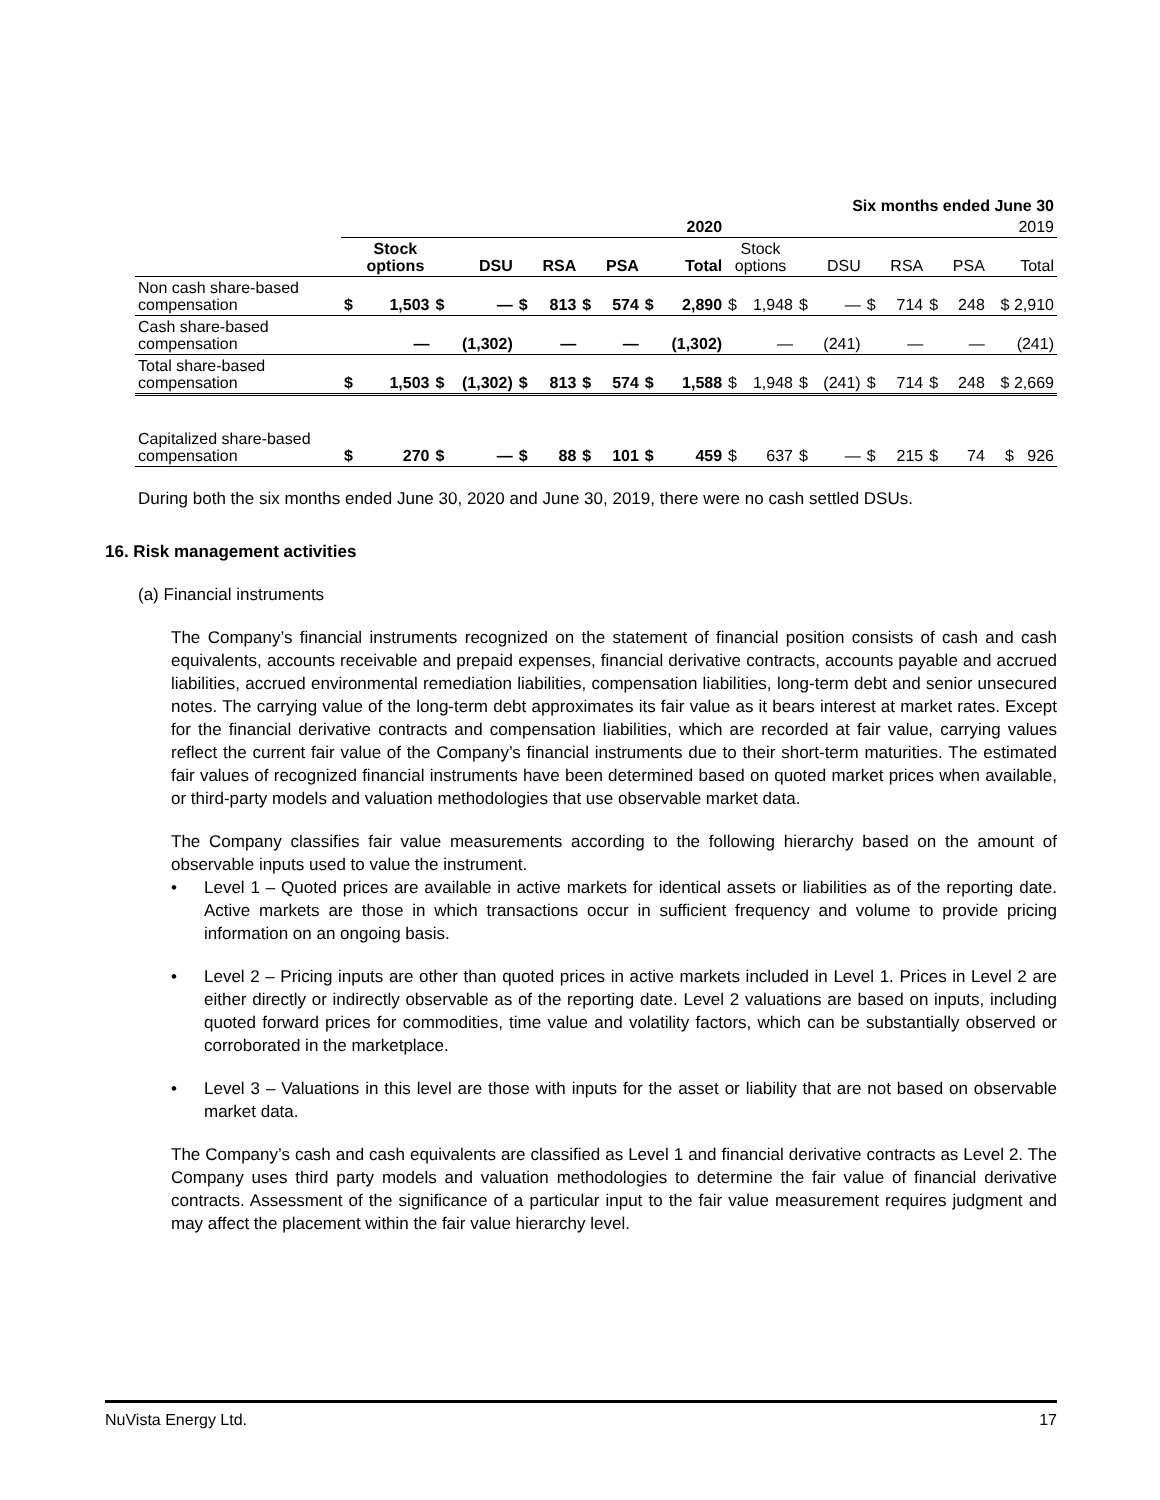| Six months ended June 30 | | | | | | | | | | | | | | | | | | | |
| | 2020 | | | | | | | | | | 2019 | | | | | | | | |
| | | Stock options | | DSU | | RSA | | PSA | | Total | Stock options | | | DSU | | RSA | | PSA | Total |
| Non cash share-based compensation | $ | 1,503 | $ | — | $ | 813 | $ | 574 | $ | 2,890 | $ | 1,948 | $ | — | $ | 714 | $ | 248 | $ 2,910 |
| Cash share-based compensation | | — | | (1,302) | | — | | — | | (1,302) | | — | | (241) | | — | | — | (241) |
| Total share-based compensation | $ | 1,503 | $ | (1,302) | $ | 813 | $ | 574 | $ | 1,588 | $ | 1,948 | $ | (241) | $ | 714 | $ | 248 | $ 2,669 |
| Capitalized share-based compensation | $ | 270 | $ | — | $ | 88 | $ | 101 | $ | 459 | $ | 637 | $ | — | $ | 215 | $ | 74 | $ 926 |
During both the six months ended June 30, 2020 and June 30, 2019, there were no cash settled DSUs.
16. Risk management activities
(a) Financial instruments
The Company’s financial instruments recognized on the statement of financial position consists of cash and cash equivalents, accounts receivable and prepaid expenses, financial derivative contracts, accounts payable and accrued liabilities, accrued environmental remediation liabilities, compensation liabilities, long-term debt and senior unsecured notes. The carrying value of the long-term debt approximates its fair value as it bears interest at market rates. Except for the financial derivative contracts and compensation liabilities, which are recorded at fair value, carrying values reflect the current fair value of the Company’s financial instruments due to their short-term maturities. The estimated fair values of recognized financial instruments have been determined based on quoted market prices when available, or third-party models and valuation methodologies that use observable market data.
The Company classifies fair value measurements according to the following hierarchy based on the amount of observable inputs used to value the instrument.
• Level 1 – Quoted prices are available in active markets for identical assets or liabilities as of the reporting date. Active markets are those in which transactions occur in sufficient frequency and volume to provide pricing information on an ongoing basis.
• Level 2 – Pricing inputs are other than quoted prices in active markets included in Level 1. Prices in Level 2 are either directly or indirectly observable as of the reporting date. Level 2 valuations are based on inputs, including quoted forward prices for commodities, time value and volatility factors, which can be substantially observed or corroborated in the marketplace.
• Level 3 – Valuations in this level are those with inputs for the asset or liability that are not based on observable market data.
The Company’s cash and cash equivalents are classified as Level 1 and financial derivative contracts as Level 2. The Company uses third party models and valuation methodologies to determine the fair value of financial derivative contracts. Assessment of the significance of a particular input to the fair value measurement requires judgment and may affect the placement within the fair value hierarchy level.
NuVista Energy Ltd. 17